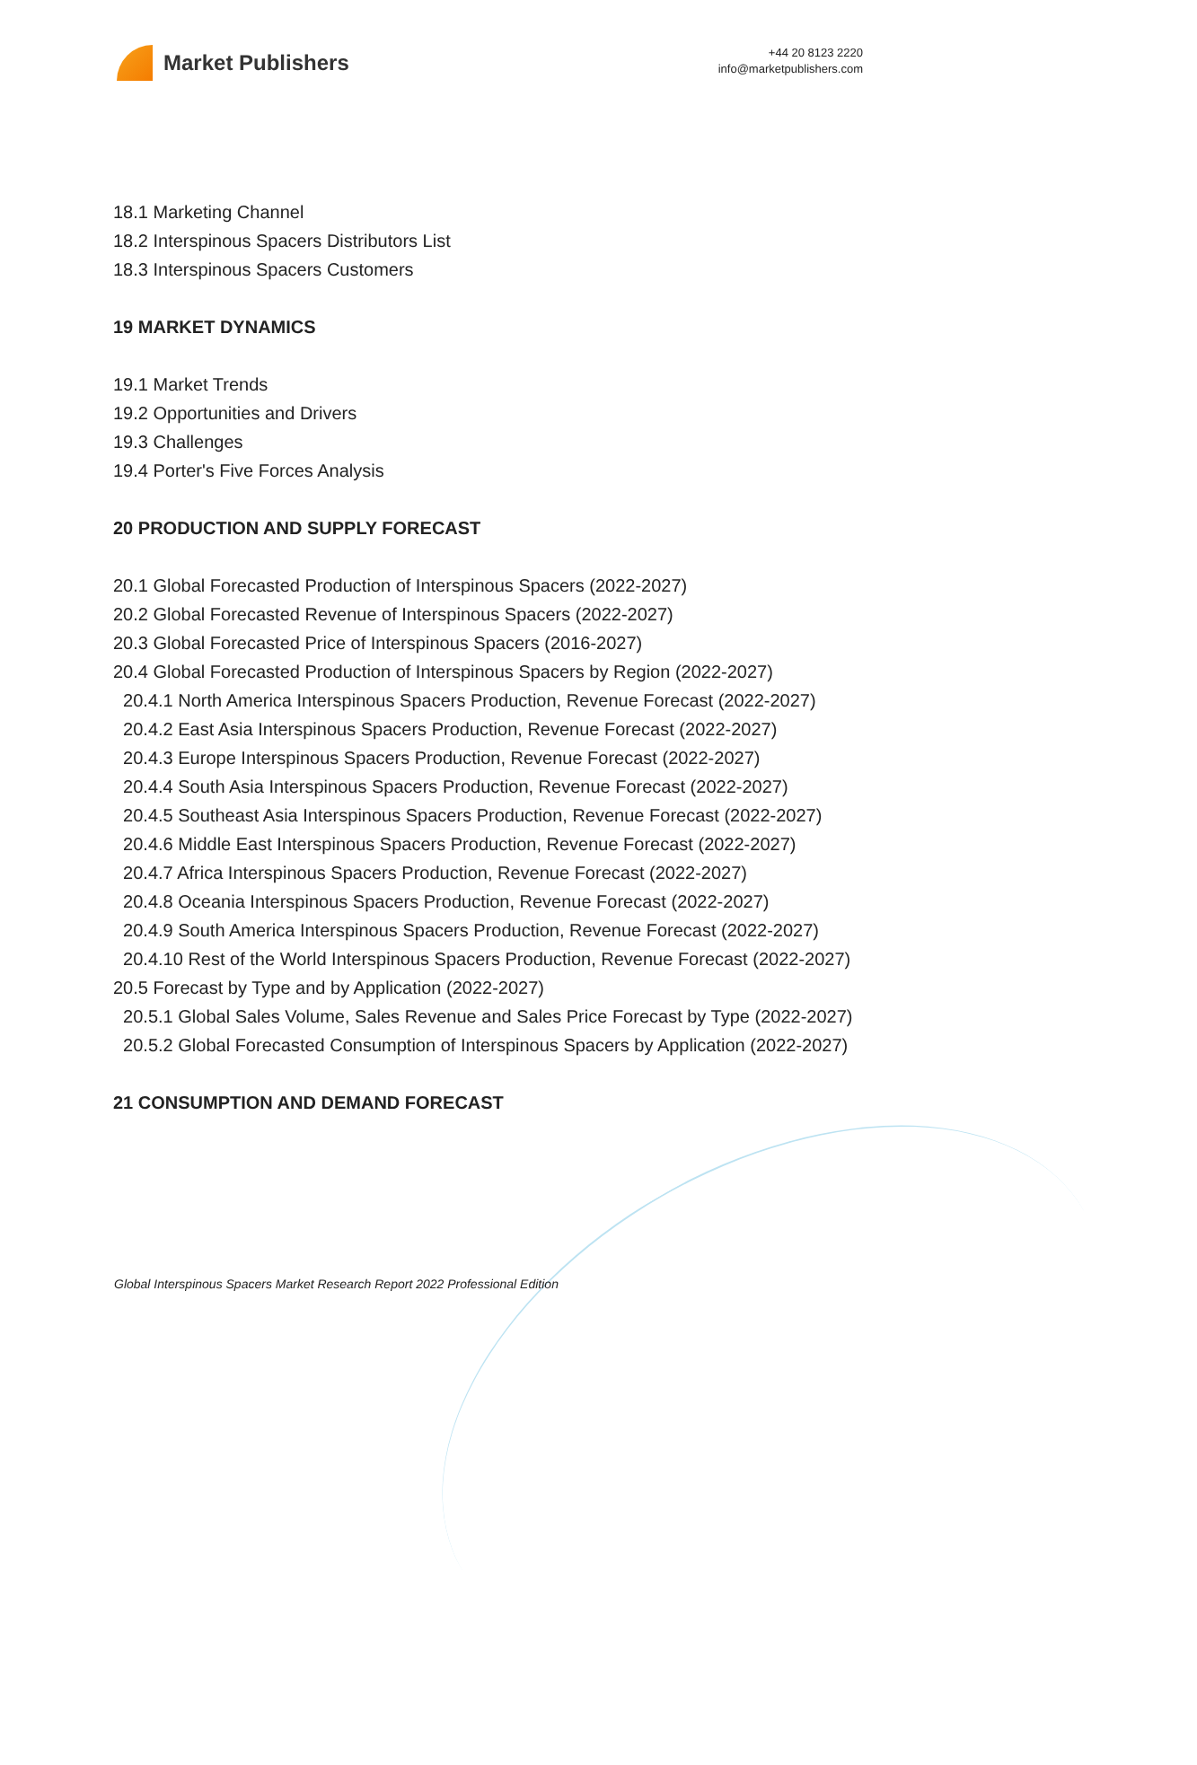Market Publishers
+44 20 8123 2220
info@marketpublishers.com
18.1 Marketing Channel
18.2 Interspinous Spacers Distributors List
18.3 Interspinous Spacers Customers
19 MARKET DYNAMICS
19.1 Market Trends
19.2 Opportunities and Drivers
19.3 Challenges
19.4 Porter's Five Forces Analysis
20 PRODUCTION AND SUPPLY FORECAST
20.1 Global Forecasted Production of Interspinous Spacers (2022-2027)
20.2 Global Forecasted Revenue of Interspinous Spacers (2022-2027)
20.3 Global Forecasted Price of Interspinous Spacers (2016-2027)
20.4 Global Forecasted Production of Interspinous Spacers by Region (2022-2027)
20.4.1 North America Interspinous Spacers Production, Revenue Forecast (2022-2027)
20.4.2 East Asia Interspinous Spacers Production, Revenue Forecast (2022-2027)
20.4.3 Europe Interspinous Spacers Production, Revenue Forecast (2022-2027)
20.4.4 South Asia Interspinous Spacers Production, Revenue Forecast (2022-2027)
20.4.5 Southeast Asia Interspinous Spacers Production, Revenue Forecast (2022-2027)
20.4.6 Middle East Interspinous Spacers Production, Revenue Forecast (2022-2027)
20.4.7 Africa Interspinous Spacers Production, Revenue Forecast (2022-2027)
20.4.8 Oceania Interspinous Spacers Production, Revenue Forecast (2022-2027)
20.4.9 South America Interspinous Spacers Production, Revenue Forecast (2022-2027)
20.4.10 Rest of the World Interspinous Spacers Production, Revenue Forecast (2022-2027)
20.5 Forecast by Type and by Application (2022-2027)
20.5.1 Global Sales Volume, Sales Revenue and Sales Price Forecast by Type (2022-2027)
20.5.2 Global Forecasted Consumption of Interspinous Spacers by Application (2022-2027)
21 CONSUMPTION AND DEMAND FORECAST
Global Interspinous Spacers Market Research Report 2022 Professional Edition